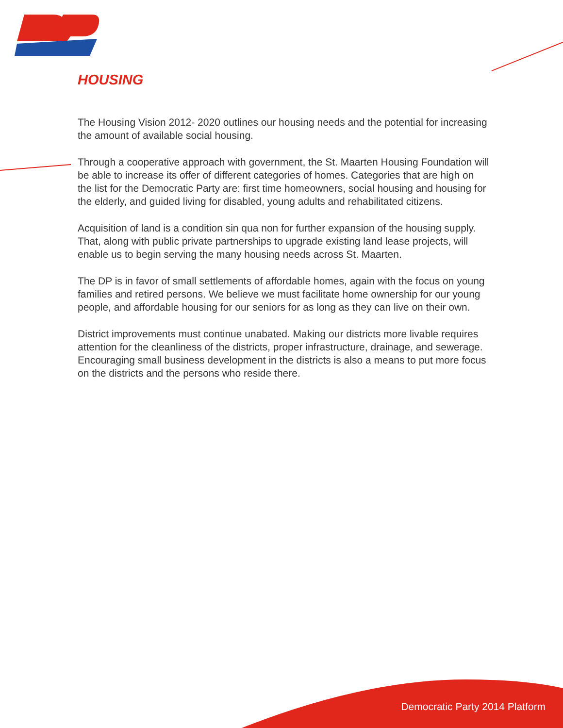HOUSING
The Housing Vision 2012- 2020 outlines our housing needs and the potential for increasing the amount of available social housing.
Through a cooperative approach with government, the St. Maarten Housing Foundation will be able to increase its offer of different categories of homes. Categories that are high on the list for the Democratic Party are: first time homeowners, social housing and housing for the elderly, and guided living for disabled, young adults and rehabilitated citizens.
Acquisition of land is a condition sin qua non for further expansion of the housing supply. That, along with public private partnerships to upgrade existing land lease projects, will enable us to begin serving the many housing needs across St. Maarten.
The DP is in favor of small settlements of affordable homes, again with the focus on young families and retired persons. We believe we must facilitate home ownership for our young people, and affordable housing for our seniors for as long as they can live on their own.
District improvements must continue unabated. Making our districts more livable requires attention for the cleanliness of the districts, proper infrastructure, drainage, and sewerage. Encouraging small business development in the districts is also a means to put more focus on the districts and the persons who reside there.
Democratic Party 2014 Platform